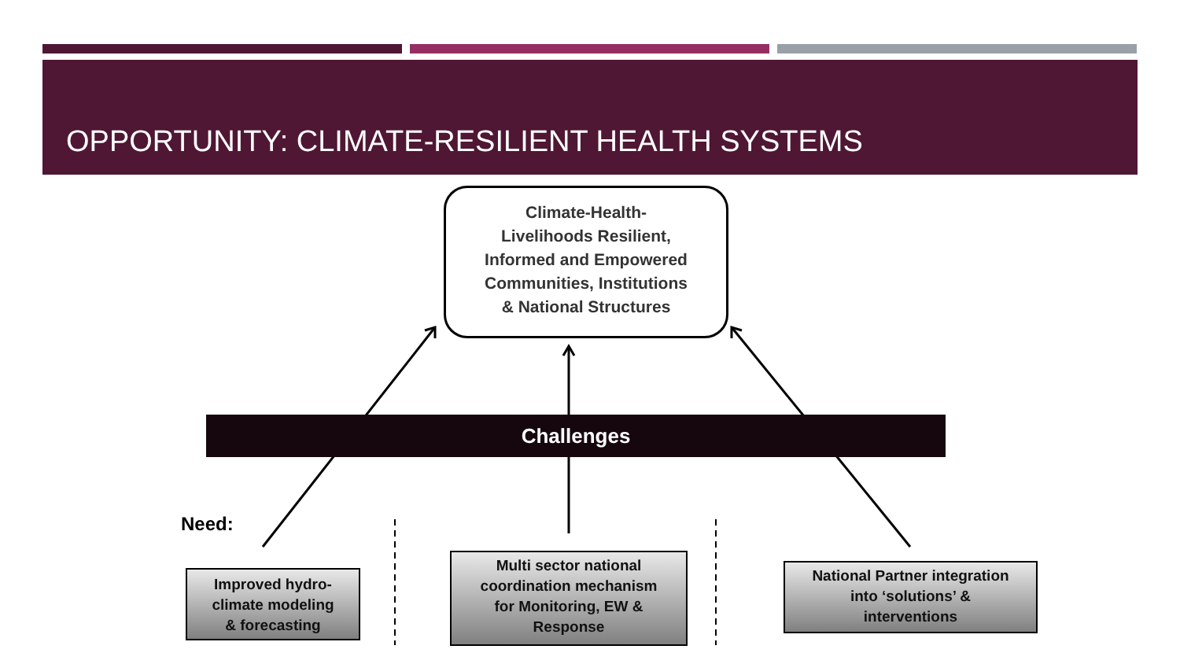OPPORTUNITY: CLIMATE-RESILIENT HEALTH SYSTEMS
Climate-Health-
Livelihoods Resilient,
Informed and Empowered
Communities, Institutions
& National Structures
Challenges
Need:
Improved hydro-
climate modeling
& forecasting
Multi sector national
coordination mechanism
for Monitoring, EW &
Response
National Partner integration
into ‘solutions’ &
interventions